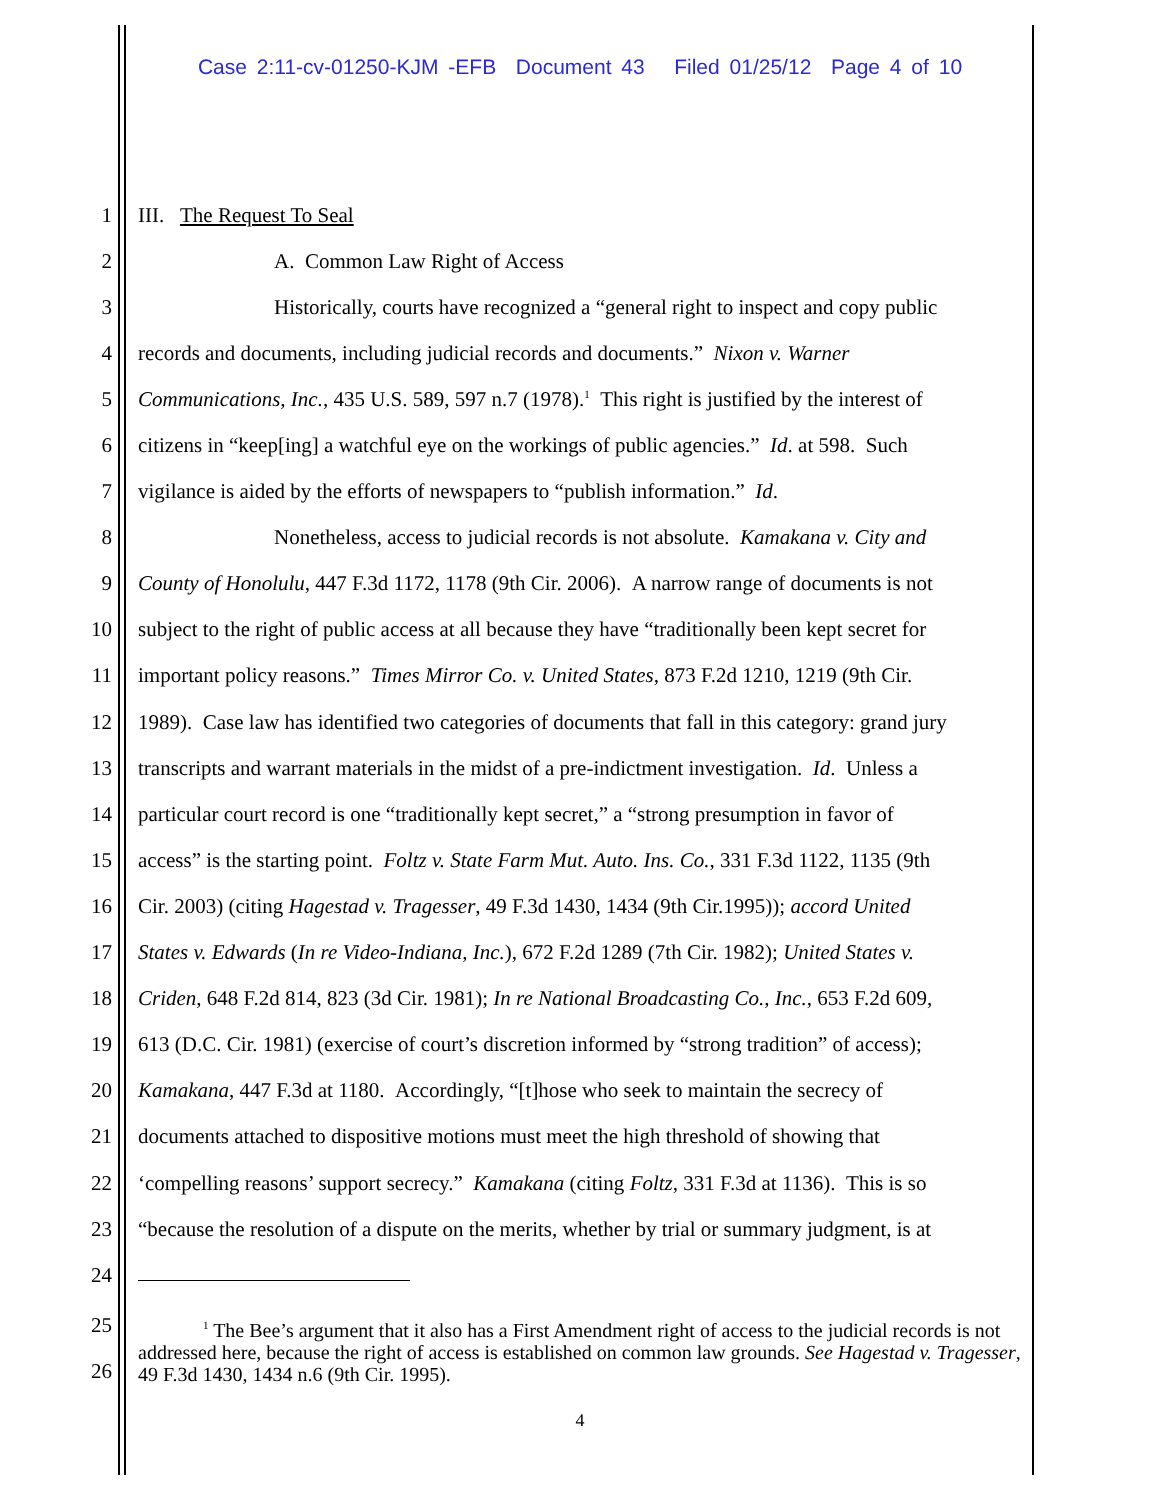Case 2:11-cv-01250-KJM -EFB Document 43 Filed 01/25/12 Page 4 of 10
1 III. The Request To Seal
2 A. Common Law Right of Access
3 Historically, courts have recognized a “general right to inspect and copy public
4 records and documents, including judicial records and documents.” Nixon v. Warner
5 Communications, Inc., 435 U.S. 589, 597 n.7 (1978).<sup>1</sup> This right is justified by the interest of
6 citizens in “keep[ing] a watchful eye on the workings of public agencies.” Id. at 598. Such
7 vigilance is aided by the efforts of newspapers to “publish information.” Id.
8 Nonetheless, access to judicial records is not absolute. Kamakana v. City and
9 County of Honolulu, 447 F.3d 1172, 1178 (9th Cir. 2006). A narrow range of documents is not
10 subject to the right of public access at all because they have “traditionally been kept secret for
11 important policy reasons.” Times Mirror Co. v. United States, 873 F.2d 1210, 1219 (9th Cir.
12 1989). Case law has identified two categories of documents that fall in this category: grand jury
13 transcripts and warrant materials in the midst of a pre-indictment investigation. Id. Unless a
14 particular court record is one “traditionally kept secret,” a “strong presumption in favor of
15 access” is the starting point. Foltz v. State Farm Mut. Auto. Ins. Co., 331 F.3d 1122, 1135 (9th
16 Cir. 2003) (citing Hagestad v. Tragesser, 49 F.3d 1430, 1434 (9th Cir.1995)); accord United
17 States v. Edwards (In re Video-Indiana, Inc.), 672 F.2d 1289 (7th Cir. 1982); United States v.
18 Criden, 648 F.2d 814, 823 (3d Cir. 1981); In re National Broadcasting Co., Inc., 653 F.2d 609,
19 613 (D.C. Cir. 1981) (exercise of court’s discretion informed by “strong tradition” of access);
20 Kamakana, 447 F.3d at 1180. Accordingly, “[t]hose who seek to maintain the secrecy of
21 documents attached to dispositive motions must meet the high threshold of showing that
22 ‘compelling reasons’ support secrecy.” Kamakana (citing Foltz, 331 F.3d at 1136). This is so
23 “because the resolution of a dispute on the merits, whether by trial or summary judgment, is at
24
25
26 <sup>1</sup> The Bee’s argument that it also has a First Amendment right of access to the judicial records is not addressed here, because the right of access is established on common law grounds. See Hagestad v. Tragesser, 49 F.3d 1430, 1434 n.6 (9th Cir. 1995).
4